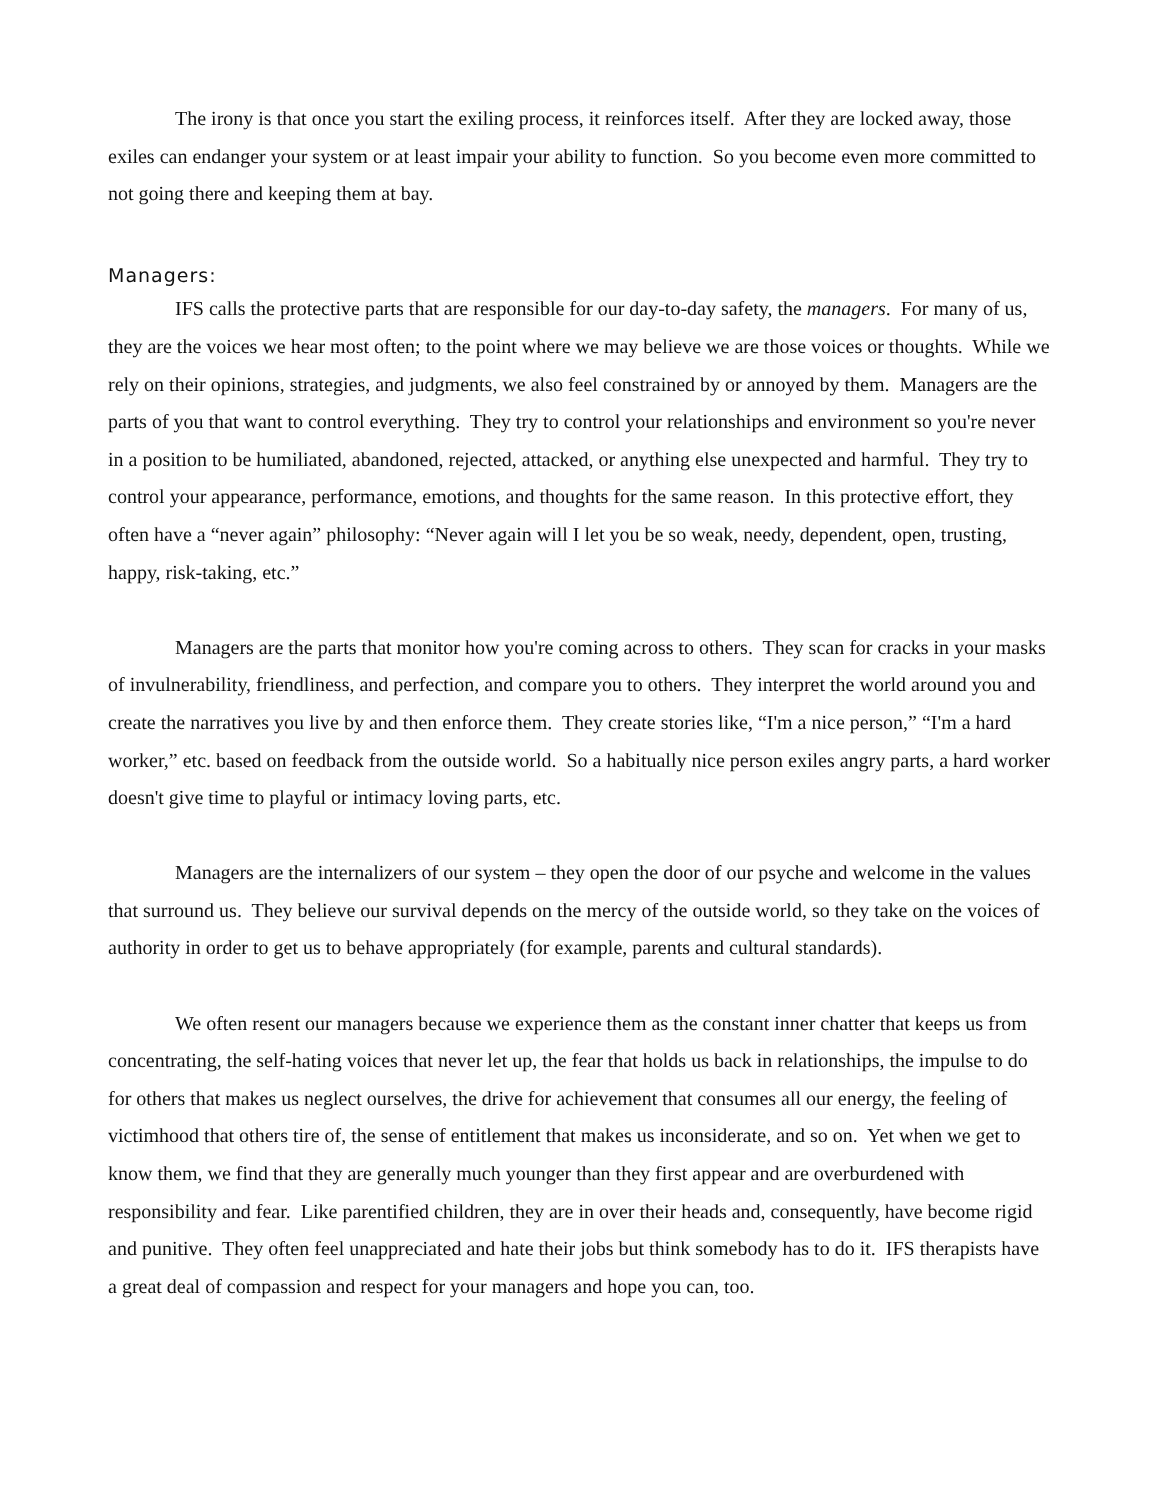The irony is that once you start the exiling process, it reinforces itself. After they are locked away, those exiles can endanger your system or at least impair your ability to function. So you become even more committed to not going there and keeping them at bay.
Managers:
IFS calls the protective parts that are responsible for our day-to-day safety, the managers. For many of us, they are the voices we hear most often; to the point where we may believe we are those voices or thoughts. While we rely on their opinions, strategies, and judgments, we also feel constrained by or annoyed by them. Managers are the parts of you that want to control everything. They try to control your relationships and environment so you're never in a position to be humiliated, abandoned, rejected, attacked, or anything else unexpected and harmful. They try to control your appearance, performance, emotions, and thoughts for the same reason. In this protective effort, they often have a “never again” philosophy: “Never again will I let you be so weak, needy, dependent, open, trusting, happy, risk-taking, etc.”
Managers are the parts that monitor how you're coming across to others. They scan for cracks in your masks of invulnerability, friendliness, and perfection, and compare you to others. They interpret the world around you and create the narratives you live by and then enforce them. They create stories like, “I'm a nice person,” “I'm a hard worker,” etc. based on feedback from the outside world. So a habitually nice person exiles angry parts, a hard worker doesn't give time to playful or intimacy loving parts, etc.
Managers are the internalizers of our system – they open the door of our psyche and welcome in the values that surround us. They believe our survival depends on the mercy of the outside world, so they take on the voices of authority in order to get us to behave appropriately (for example, parents and cultural standards).
We often resent our managers because we experience them as the constant inner chatter that keeps us from concentrating, the self-hating voices that never let up, the fear that holds us back in relationships, the impulse to do for others that makes us neglect ourselves, the drive for achievement that consumes all our energy, the feeling of victimhood that others tire of, the sense of entitlement that makes us inconsiderate, and so on. Yet when we get to know them, we find that they are generally much younger than they first appear and are overburdened with responsibility and fear. Like parentified children, they are in over their heads and, consequently, have become rigid and punitive. They often feel unappreciated and hate their jobs but think somebody has to do it. IFS therapists have a great deal of compassion and respect for your managers and hope you can, too.